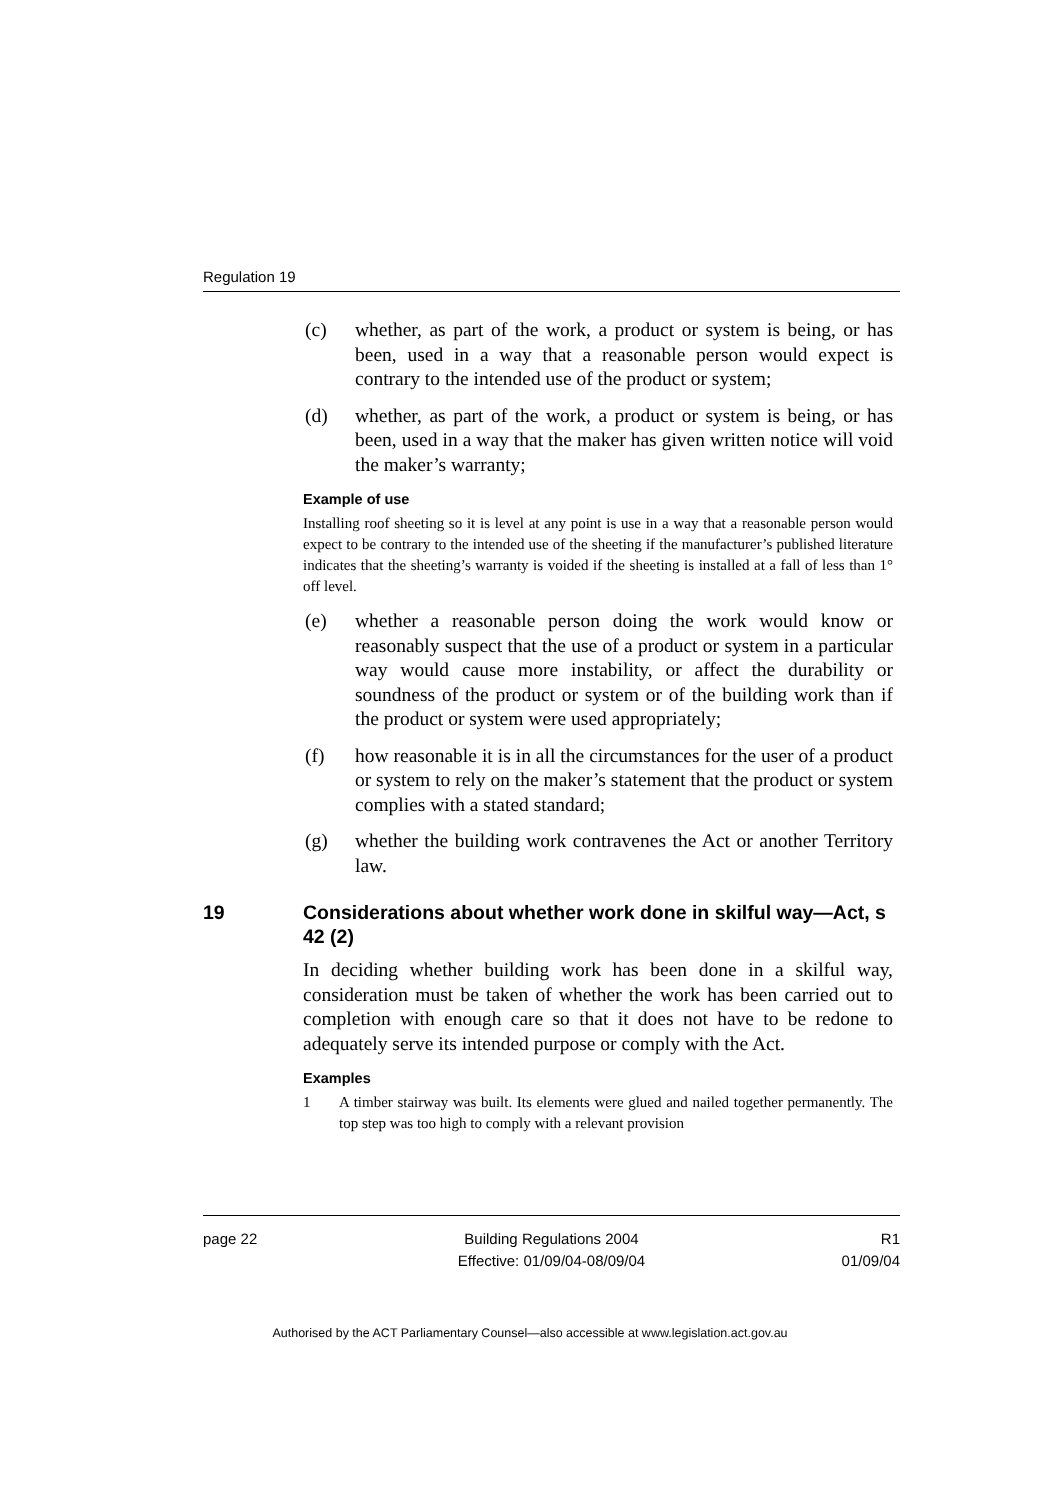Regulation 19
(c) whether, as part of the work, a product or system is being, or has been, used in a way that a reasonable person would expect is contrary to the intended use of the product or system;
(d) whether, as part of the work, a product or system is being, or has been, used in a way that the maker has given written notice will void the maker’s warranty;
Example of use
Installing roof sheeting so it is level at any point is use in a way that a reasonable person would expect to be contrary to the intended use of the sheeting if the manufacturer’s published literature indicates that the sheeting’s warranty is voided if the sheeting is installed at a fall of less than 1° off level.
(e) whether a reasonable person doing the work would know or reasonably suspect that the use of a product or system in a particular way would cause more instability, or affect the durability or soundness of the product or system or of the building work than if the product or system were used appropriately;
(f) how reasonable it is in all the circumstances for the user of a product or system to rely on the maker’s statement that the product or system complies with a stated standard;
(g) whether the building work contravenes the Act or another Territory law.
19 Considerations about whether work done in skilful way—Act, s 42 (2)
In deciding whether building work has been done in a skilful way, consideration must be taken of whether the work has been carried out to completion with enough care so that it does not have to be redone to adequately serve its intended purpose or comply with the Act.
Examples
1 A timber stairway was built. Its elements were glued and nailed together permanently. The top step was too high to comply with a relevant provision
page 22 Building Regulations 2004
Effective: 01/09/04-08/09/04
R1
01/09/04
Authorised by the ACT Parliamentary Counsel—also accessible at www.legislation.act.gov.au